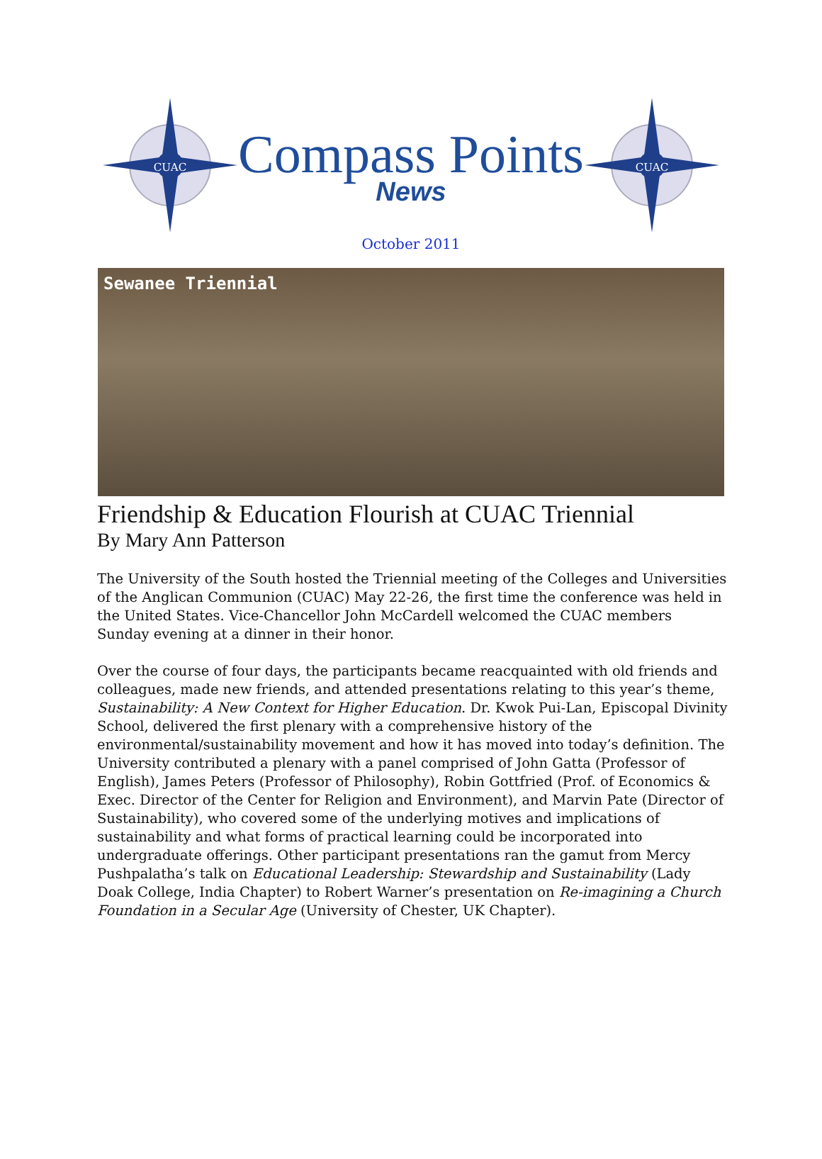CUAC
Compass Points
News
CUAC
October 2011
Sewanee Triennial
Friendship & Education Flourish at CUAC Triennial
By Mary Ann Patterson
The University of the South hosted the Triennial meeting of the Colleges and Universities of the Anglican Communion (CUAC) May 22-26, the first time the conference was held in the United States. Vice-Chancellor John McCardell welcomed the CUAC members Sunday evening at a dinner in their honor.
Over the course of four days, the participants became reacquainted with old friends and colleagues, made new friends, and attended presentations relating to this year’s theme, Sustainability: A New Context for Higher Education. Dr. Kwok Pui-Lan, Episcopal Divinity School, delivered the first plenary with a comprehensive history of the environmental/sustainability movement and how it has moved into today’s definition. The University contributed a plenary with a panel comprised of John Gatta (Professor of English), James Peters (Professor of Philosophy), Robin Gottfried (Prof. of Economics & Exec. Director of the Center for Religion and Environment), and Marvin Pate (Director of Sustainability), who covered some of the underlying motives and implications of sustainability and what forms of practical learning could be incorporated into undergraduate offerings. Other participant presentations ran the gamut from Mercy Pushpalatha’s talk on Educational Leadership: Stewardship and Sustainability (Lady Doak College, India Chapter) to Robert Warner’s presentation on Re-imagining a Church Foundation in a Secular Age (University of Chester, UK Chapter).